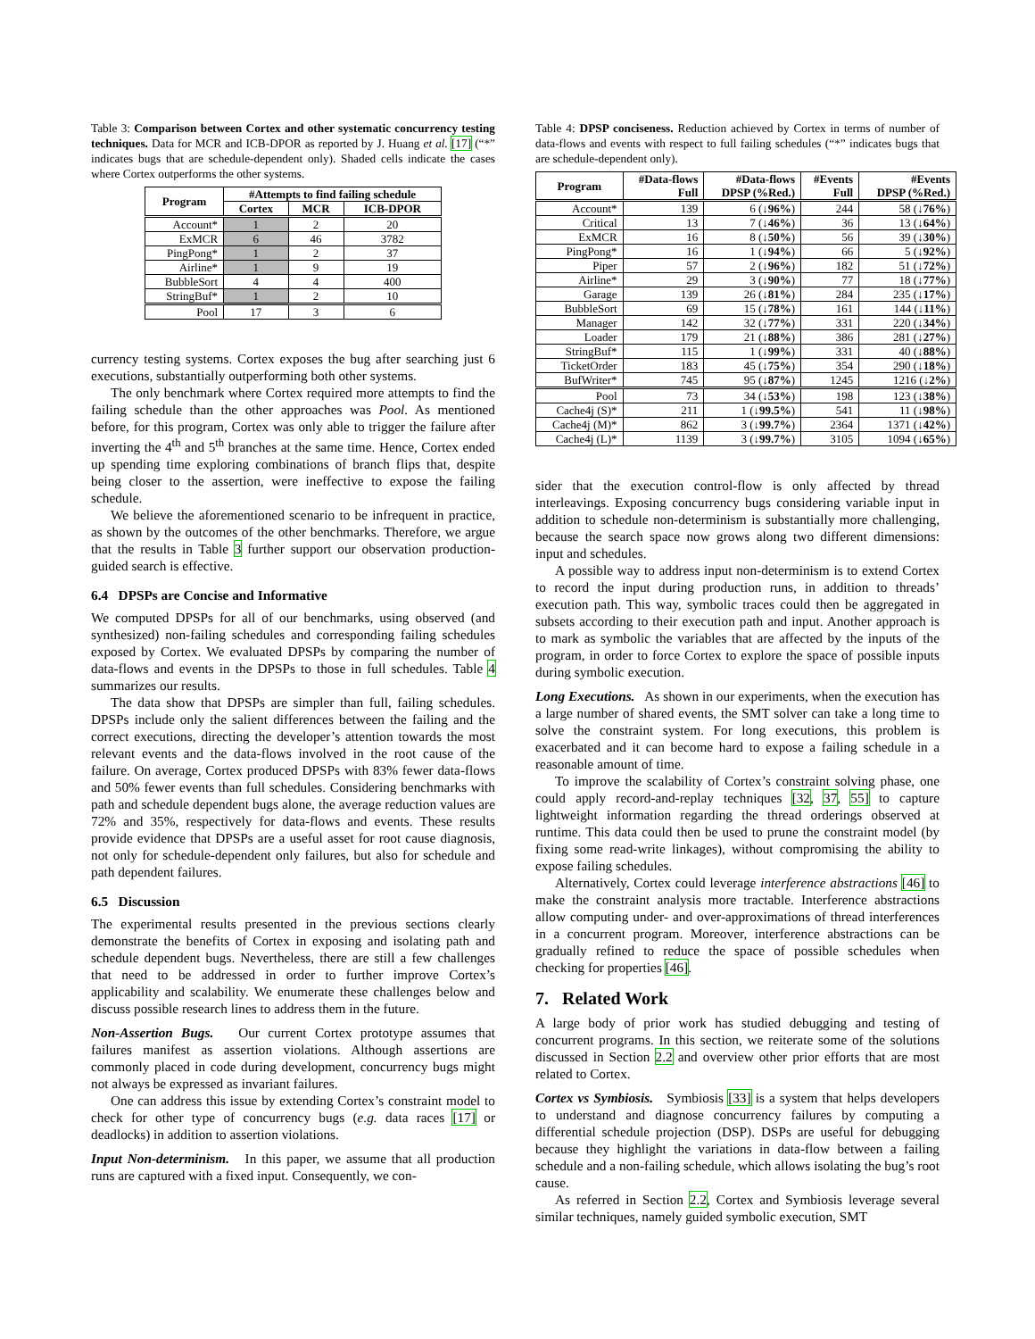Table 3: Comparison between Cortex and other systematic concurrency testing techniques. Data for MCR and ICB-DPOR as reported by J. Huang et al. [17] (“*” indicates bugs that are schedule-dependent only). Shaded cells indicate the cases where Cortex outperforms the other systems.
| Program | #Attempts to find failing schedule | | |
| --- | --- | --- | --- |
| | Cortex | MCR | ICB-DPOR |
| Account* | 1 | 2 | 20 |
| ExMCR | 6 | 46 | 3782 |
| PingPong* | 1 | 2 | 37 |
| Airline* | 1 | 9 | 19 |
| BubbleSort | 4 | 4 | 400 |
| StringBuf* | 1 | 2 | 10 |
| Pool | 17 | 3 | 6 |
currency testing systems. Cortex exposes the bug after searching just 6 executions, substantially outperforming both other systems.
The only benchmark where Cortex required more attempts to find the failing schedule than the other approaches was Pool. As mentioned before, for this program, Cortex was only able to trigger the failure after inverting the 4<sup>th</sup> and 5<sup>th</sup> branches at the same time. Hence, Cortex ended up spending time exploring combinations of branch flips that, despite being closer to the assertion, were ineffective to expose the failing schedule.
We believe the aforementioned scenario to be infrequent in practice, as shown by the outcomes of the other benchmarks. Therefore, we argue that the results in Table 3 further support our observation production-guided search is effective.
6.4 DPSPs are Concise and Informative
We computed DPSPs for all of our benchmarks, using observed (and synthesized) non-failing schedules and corresponding failing schedules exposed by Cortex. We evaluated DPSPs by comparing the number of data-flows and events in the DPSPs to those in full schedules. Table 4 summarizes our results.
The data show that DPSPs are simpler than full, failing schedules. DPSPs include only the salient differences between the failing and the correct executions, directing the developer’s attention towards the most relevant events and the data-flows involved in the root cause of the failure. On average, Cortex produced DPSPs with 83% fewer data-flows and 50% fewer events than full schedules. Considering benchmarks with path and schedule dependent bugs alone, the average reduction values are 72% and 35%, respectively for data-flows and events. These results provide evidence that DPSPs are a useful asset for root cause diagnosis, not only for schedule-dependent only failures, but also for schedule and path dependent failures.
6.5 Discussion
The experimental results presented in the previous sections clearly demonstrate the benefits of Cortex in exposing and isolating path and schedule dependent bugs. Nevertheless, there are still a few challenges that need to be addressed in order to further improve Cortex’s applicability and scalability. We enumerate these challenges below and discuss possible research lines to address them in the future.
Non-Assertion Bugs. Our current Cortex prototype assumes that failures manifest as assertion violations. Although assertions are commonly placed in code during development, concurrency bugs might not always be expressed as invariant failures.
One can address this issue by extending Cortex’s constraint model to check for other type of concurrency bugs (e.g. data races [17] or deadlocks) in addition to assertion violations.
Input Non-determinism. In this paper, we assume that all production runs are captured with a fixed input. Consequently, we con-
Table 4: DPSP conciseness. Reduction achieved by Cortex in terms of number of data-flows and events with respect to full failing schedules (“*” indicates bugs that are schedule-dependent only).
| Program | #Data-flows Full | #Data-flows DPSP (%Red.) | #Events Full | #Events DPSP (%Red.) |
| --- | --- | --- | --- | --- |
| Account* | 139 | 6 (↓ 96% ) | 244 | 58 (↓ 76% ) |
| Critical | 13 | 7 (↓ 46% ) | 36 | 13 (↓ 64% ) |
| ExMCR | 16 | 8 (↓ 50% ) | 56 | 39 (↓ 30% ) |
| PingPong* | 16 | 1 (↓ 94% ) | 66 | 5 (↓ 92% ) |
| Piper | 57 | 2 (↓ 96% ) | 182 | 51 (↓ 72% ) |
| Airline* | 29 | 3 (↓ 90% ) | 77 | 18 (↓ 77% ) |
| Garage | 139 | 26 (↓ 81% ) | 284 | 235 (↓ 17% ) |
| BubbleSort | 69 | 15 (↓ 78% ) | 161 | 144 (↓ 11% ) |
| Manager | 142 | 32 (↓ 77% ) | 331 | 220 (↓ 34% ) |
| Loader | 179 | 21 (↓ 88% ) | 386 | 281 (↓ 27% ) |
| StringBuf* | 115 | 1 (↓ 99% ) | 331 | 40 (↓ 88% ) |
| TicketOrder | 183 | 45 (↓ 75% ) | 354 | 290 (↓ 18% ) |
| BufWriter* | 745 | 95 (↓ 87% ) | 1245 | 1216 (↓ 2% ) |
| Pool | 73 | 34 (↓ 53% ) | 198 | 123 (↓ 38% ) |
| Cache4j (S)* | 211 | 1 (↓ 99.5% ) | 541 | 11 (↓ 98% ) |
| Cache4j (M)* | 862 | 3 (↓ 99.7% ) | 2364 | 1371 (↓ 42% ) |
| Cache4j (L)* | 1139 | 3 (↓ 99.7% ) | 3105 | 1094 (↓ 65% ) |
sider that the execution control-flow is only affected by thread interleavings. Exposing concurrency bugs considering variable input in addition to schedule non-determinism is substantially more challenging, because the search space now grows along two different dimensions: input and schedules.
A possible way to address input non-determinism is to extend Cortex to record the input during production runs, in addition to threads’ execution path. This way, symbolic traces could then be aggregated in subsets according to their execution path and input. Another approach is to mark as symbolic the variables that are affected by the inputs of the program, in order to force Cortex to explore the space of possible inputs during symbolic execution.
Long Executions. As shown in our experiments, when the execution has a large number of shared events, the SMT solver can take a long time to solve the constraint system. For long executions, this problem is exacerbated and it can become hard to expose a failing schedule in a reasonable amount of time.
To improve the scalability of Cortex’s constraint solving phase, one could apply record-and-replay techniques [32, 37, 55] to capture lightweight information regarding the thread orderings observed at runtime. This data could then be used to prune the constraint model (by fixing some read-write linkages), without compromising the ability to expose failing schedules.
Alternatively, Cortex could leverage interference abstractions [46] to make the constraint analysis more tractable. Interference abstractions allow computing under- and over-approximations of thread interferences in a concurrent program. Moreover, interference abstractions can be gradually refined to reduce the space of possible schedules when checking for properties [46].
7. Related Work
A large body of prior work has studied debugging and testing of concurrent programs. In this section, we reiterate some of the solutions discussed in Section 2.2 and overview other prior efforts that are most related to Cortex.
Cortex vs Symbiosis. Symbiosis [33] is a system that helps developers to understand and diagnose concurrency failures by computing a differential schedule projection (DSP). DSPs are useful for debugging because they highlight the variations in data-flow between a failing schedule and a non-failing schedule, which allows isolating the bug’s root cause.
As referred in Section 2.2, Cortex and Symbiosis leverage several similar techniques, namely guided symbolic execution, SMT